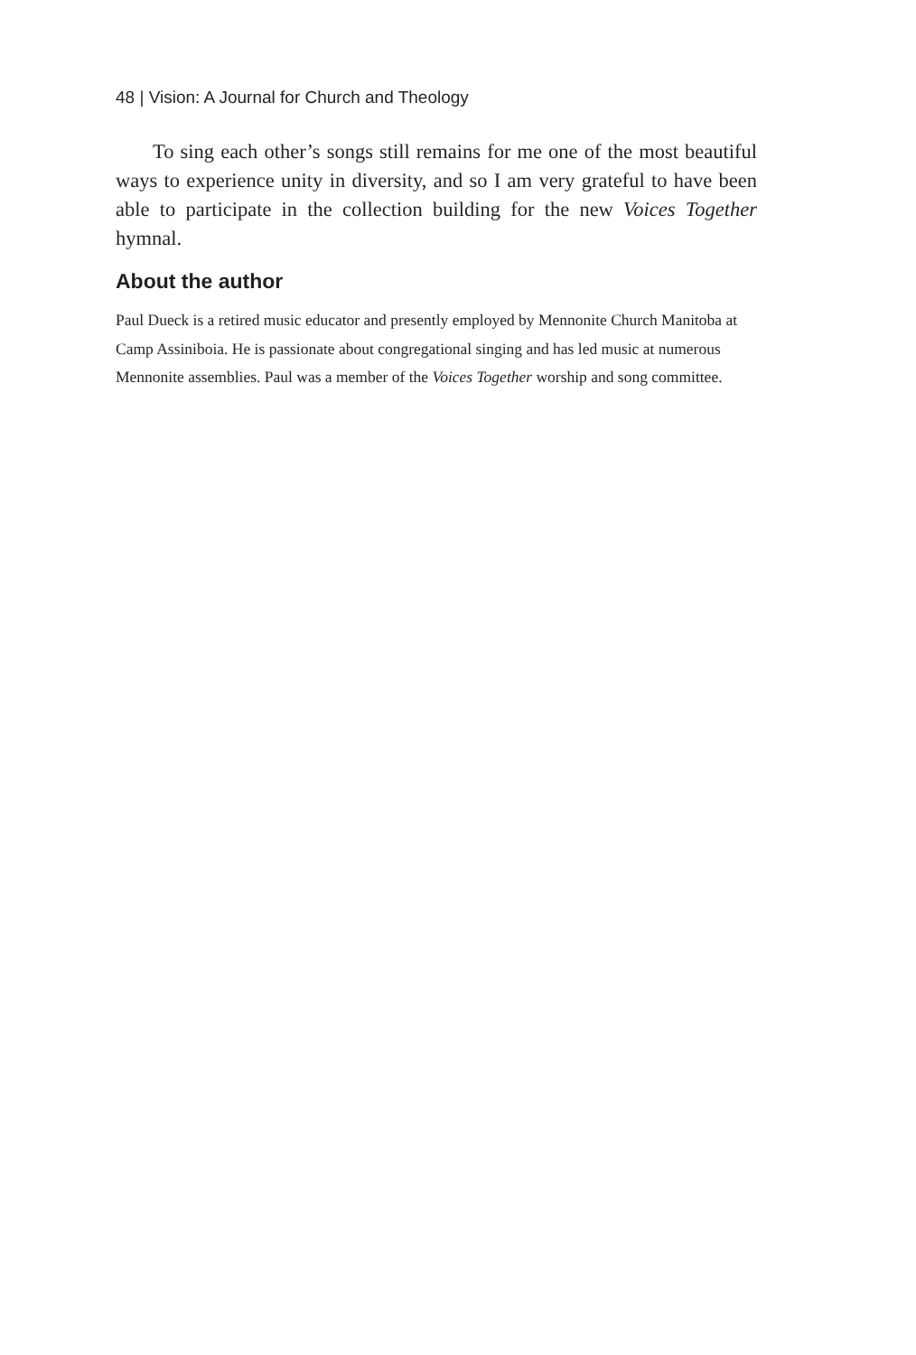48 | Vision: A Journal for Church and Theology
To sing each other’s songs still remains for me one of the most beautiful ways to experience unity in diversity, and so I am very grateful to have been able to participate in the collection building for the new Voices Together hymnal.
About the author
Paul Dueck is a retired music educator and presently employed by Mennonite Church Manitoba at Camp Assiniboia. He is passionate about congregational singing and has led music at numerous Mennonite assemblies. Paul was a member of the Voices Together worship and song committee.